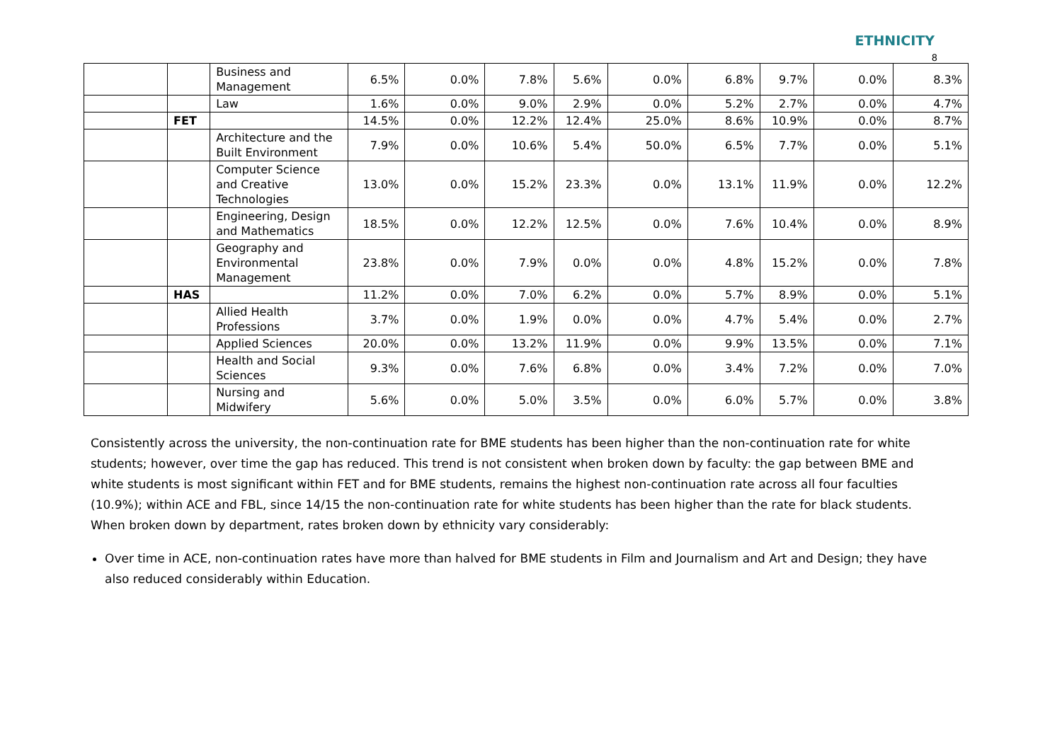ETHNICITY
8
| | | Business and Management | 6.5% | 0.0% | 7.8% | 5.6% | 0.0% | 6.8% | 9.7% | 0.0% | 8.3% |
| | | Law | 1.6% | 0.0% | 9.0% | 2.9% | 0.0% | 5.2% | 2.7% | 0.0% | 4.7% |
| | FET | | 14.5% | 0.0% | 12.2% | 12.4% | 25.0% | 8.6% | 10.9% | 0.0% | 8.7% |
| | | Architecture and the Built Environment | 7.9% | 0.0% | 10.6% | 5.4% | 50.0% | 6.5% | 7.7% | 0.0% | 5.1% |
| | | Computer Science and Creative Technologies | 13.0% | 0.0% | 15.2% | 23.3% | 0.0% | 13.1% | 11.9% | 0.0% | 12.2% |
| | | Engineering, Design and Mathematics | 18.5% | 0.0% | 12.2% | 12.5% | 0.0% | 7.6% | 10.4% | 0.0% | 8.9% |
| | | Geography and Environmental Management | 23.8% | 0.0% | 7.9% | 0.0% | 0.0% | 4.8% | 15.2% | 0.0% | 7.8% |
| | HAS | | 11.2% | 0.0% | 7.0% | 6.2% | 0.0% | 5.7% | 8.9% | 0.0% | 5.1% |
| | | Allied Health Professions | 3.7% | 0.0% | 1.9% | 0.0% | 0.0% | 4.7% | 5.4% | 0.0% | 2.7% |
| | | Applied Sciences | 20.0% | 0.0% | 13.2% | 11.9% | 0.0% | 9.9% | 13.5% | 0.0% | 7.1% |
| | | Health and Social Sciences | 9.3% | 0.0% | 7.6% | 6.8% | 0.0% | 3.4% | 7.2% | 0.0% | 7.0% |
| | | Nursing and Midwifery | 5.6% | 0.0% | 5.0% | 3.5% | 0.0% | 6.0% | 5.7% | 0.0% | 3.8% |
Consistently across the university, the non-continuation rate for BME students has been higher than the non-continuation rate for white students; however, over time the gap has reduced. This trend is not consistent when broken down by faculty: the gap between BME and white students is most significant within FET and for BME students, remains the highest non-continuation rate across all four faculties (10.9%); within ACE and FBL, since 14/15 the non-continuation rate for white students has been higher than the rate for black students. When broken down by department, rates broken down by ethnicity vary considerably:
Over time in ACE, non-continuation rates have more than halved for BME students in Film and Journalism and Art and Design; they have also reduced considerably within Education.